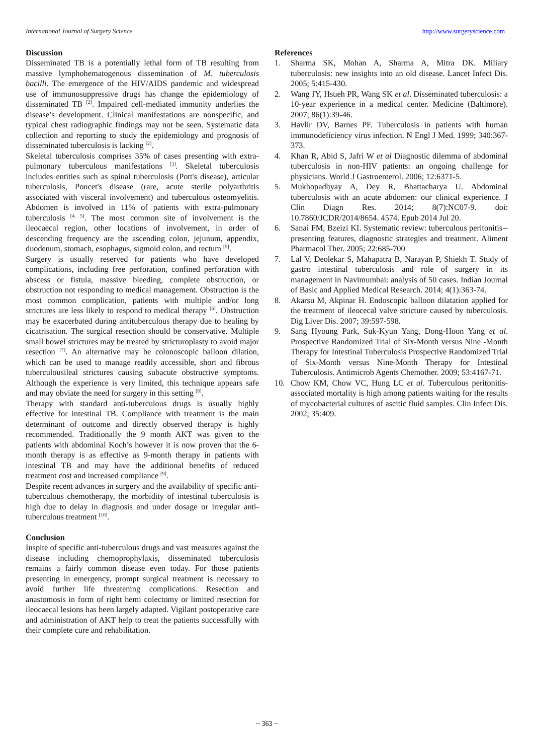International Journal of Surgery Science http://www.surgeryscience.com
Discussion
Disseminated TB is a potentially lethal form of TB resulting from massive lymphohematogenous dissemination of M. tuberculosis bacilli. The emergence of the HIV/AIDS pandemic and widespread use of immunosuppressive drugs has change the epidemiology of disseminated TB <sup>[2]</sup>. Impaired cell-mediated immunity underlies the disease’s development. Clinical manifestations are nonspecific, and typical chest radiographic findings may not be seen. Systematic data collection and reporting to study the epidemiology and prognosis of disseminated tuberculosis is lacking <sup>[2]</sup>.
Skeletal tuberculosis comprises 35% of cases presenting with extra-pulmonary tuberculous manifestations <sup>[3]</sup>. Skeletal tuberculosis includes entities such as spinal tuberculosis (Pott's disease), articular tuberculosis, Poncet's disease (rare, acute sterile polyarthritis associated with visceral involvement) and tuberculous osteomyelitis. Abdomen is involved in 11% of patients with extra-pulmonary tuberculosis <sup>[4, 5]</sup>. The most common site of involvement is the ileocaecal region, other locations of involvement, in order of descending frequency are the ascending colon, jejunum, appendix, duodenum, stomach, esophagus, sigmoid colon, and rectum <sup>[5]</sup>.
Surgery is usually reserved for patients who have developed complications, including free perforation, confined perforation with abscess or fistula, massive bleeding, complete obstruction, or obstruction not responding to medical management. Obstruction is the most common complication, patients with multiple and/or long strictures are less likely to respond to medical therapy <sup>[6]</sup>. Obstruction may be exacerbated during antituberculous therapy due to healing by cicatrisation. The surgical resection should be conservative. Multiple small bowel strictures may be treated by stricturoplasty to avoid major resection <sup>[7]</sup>. An alternative may be colonoscopic balloon dilation, which can be used to manage readily accessible, short and fibrous tuberculousileal strictures causing subacute obstructive symptoms. Although the experience is very limited, this technique appears safe and may obviate the need for surgery in this setting <sup>[8]</sup>.
Therapy with standard anti-tuberculous drugs is usually highly effective for intestinal TB. Compliance with treatment is the main determinant of outcome and directly observed therapy is highly recommended. Traditionally the 9 month AKT was given to the patients with abdominal Koch’s however it is now proven that the 6-month therapy is as effective as 9-month therapy in patients with intestinal TB and may have the additional benefits of reduced treatment cost and increased compliance <sup>[9]</sup>.
Despite recent advances in surgery and the availability of specific anti-tuberculous chemotherapy, the morbidity of intestinal tuberculosis is high due to delay in diagnosis and under dosage or irregular anti-tuberculous treatment <sup>[10]</sup>.
Conclusion
Inspite of specific anti-tuberculous drugs and vast measures against the disease including chemoprophylaxis, disseminated tuberculosis remains a fairly common disease even today. For those patients presenting in emergency, prompt surgical treatment is necessary to avoid further life threatening complications. Resection and anastomosis in form of right hemi colectomy or limited resection for ileocaecal lesions has been largely adapted. Vigilant postoperative care and administration of AKT help to treat the patients successfully with their complete cure and rehabilitation.
References
1. Sharma SK, Mohan A, Sharma A, Mitra DK. Miliary tuberculosis: new insights into an old disease. Lancet Infect Dis. 2005; 5:415-430.
2. Wang JY, Hsueh PR, Wang SK et al. Disseminated tuberculosis: a 10-year experience in a medical center. Medicine (Baltimore). 2007; 86(1):39-46.
3. Havlir DV, Barnes PF. Tuberculosis in patients with human immunodeficiency virus infection. N Engl J Med. 1999; 340:367-373.
4. Khan R, Abid S, Jafri W et al Diagnostic dilemma of abdominal tuberculosis in non-HIV patients: an ongoing challenge for physicians. World J Gastroenterol. 2006; 12:6371-5.
5. Mukhopadhyay A, Dey R, Bhattacharya U. Abdominal tuberculosis with an acute abdomen: our clinical experience. J Clin Diagn Res. 2014; 8(7):NC07-9. doi: 10.7860/JCDR/2014/8654. 4574. Epub 2014 Jul 20.
6. Sanai FM, Bzeizi KI. Systematic review: tuberculous peritonitis--presenting features, diagnostic strategies and treatment. Aliment Pharmacol Ther. 2005; 22:685-700
7. Lal V, Deolekar S, Mahapatra B, Narayan P, Shiekh T. Study of gastro intestinal tuberculosis and role of surgery in its management in Navimumbai: analysis of 50 cases. Indian Journal of Basic and Applied Medical Research. 2014; 4(1):363-74.
8. Akarsu M, Akpinar H. Endoscopic balloon dilatation applied for the treatment of ileocecal valve stricture caused by tuberculosis. Dig Liver Dis. 2007; 39:597-598.
9. Sang Hyoung Park, Suk-Kyun Yang, Dong-Hoon Yang et al. Prospective Randomized Trial of Six-Month versus Nine -Month Therapy for Intestinal Tuberculosis Prospective Randomized Trial of Six-Month versus Nine-Month Therapy for Intestinal Tuberculosis. Antimicrob Agents Chemother. 2009; 53:4167-71.
10. Chow KM, Chow VC, Hung LC et al. Tuberculous peritonitis-associated mortality is high among patients waiting for the results of mycobacterial cultures of ascitic fluid samples. Clin Infect Dis. 2002; 35:409.
~ 363 ~